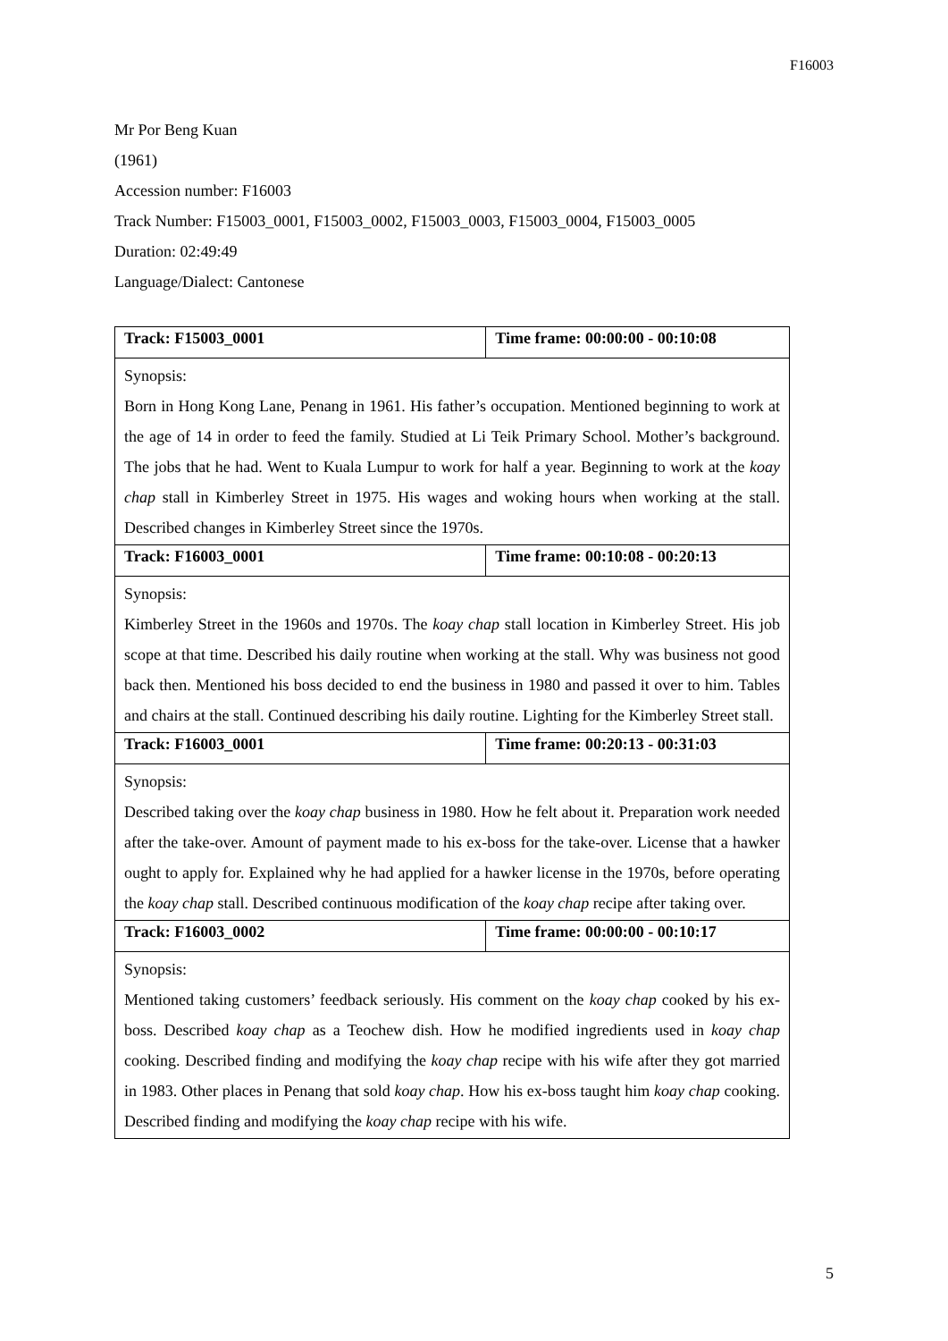F16003
Mr Por Beng Kuan
(1961)
Accession number: F16003
Track Number: F15003_0001, F15003_0002, F15003_0003, F15003_0004, F15003_0005
Duration: 02:49:49
Language/Dialect: Cantonese
| Track: F15003_0001 | Time frame: 00:00:00 - 00:10:08 |
| Synopsis: Born in Hong Kong Lane, Penang in 1961. His father’s occupation. Mentioned beginning to work at the age of 14 in order to feed the family. Studied at Li Teik Primary School. Mother’s background. The jobs that he had. Went to Kuala Lumpur to work for half a year. Beginning to work at the koay chap stall in Kimberley Street in 1975. His wages and woking hours when working at the stall. Described changes in Kimberley Street since the 1970s. | |
| Track: F16003_0001 | Time frame: 00:10:08 - 00:20:13 |
| Synopsis: Kimberley Street in the 1960s and 1970s. The koay chap stall location in Kimberley Street. His job scope at that time. Described his daily routine when working at the stall. Why was business not good back then. Mentioned his boss decided to end the business in 1980 and passed it over to him. Tables and chairs at the stall. Continued describing his daily routine. Lighting for the Kimberley Street stall. | |
| Track: F16003_0001 | Time frame: 00:20:13 - 00:31:03 |
| Synopsis: Described taking over the koay chap business in 1980. How he felt about it. Preparation work needed after the take-over. Amount of payment made to his ex-boss for the take-over. License that a hawker ought to apply for. Explained why he had applied for a hawker license in the 1970s, before operating the koay chap stall. Described continuous modification of the koay chap recipe after taking over. | |
| Track: F16003_0002 | Time frame: 00:00:00 - 00:10:17 |
| Synopsis: Mentioned taking customers’ feedback seriously. His comment on the koay chap cooked by his ex-boss. Described koay chap as a Teochew dish. How he modified ingredients used in koay chap cooking. Described finding and modifying the koay chap recipe with his wife after they got married in 1983. Other places in Penang that sold koay chap . How his ex-boss taught him koay chap cooking. Described finding and modifying the koay chap recipe with his wife. | |
5